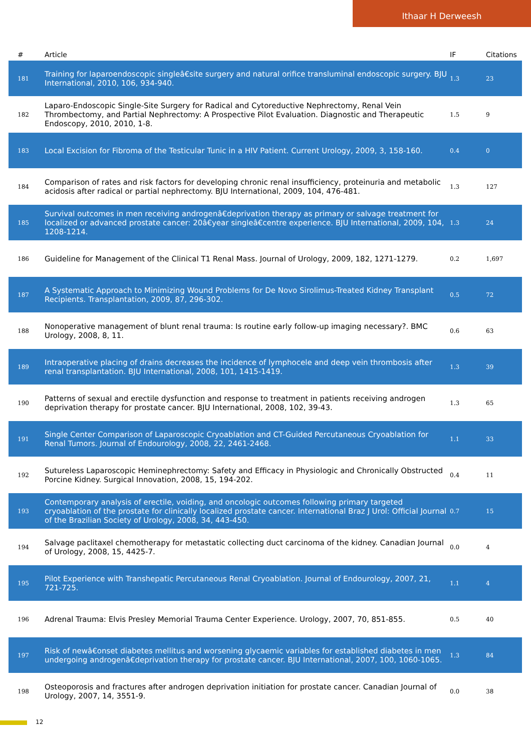Ithaar H Derweesh
| # | Article | IF | Citations |
| --- | --- | --- | --- |
| 181 | Training for laparoendoscopic singleâ€site surgery and natural orifice transluminal endoscopic surgery. BJU International, 2010, 106, 934-940. | 1.3 | 23 |
| 182 | Laparo-Endoscopic Single-Site Surgery for Radical and Cytoreductive Nephrectomy, Renal Vein Thrombectomy, and Partial Nephrectomy: A Prospective Pilot Evaluation. Diagnostic and Therapeutic Endoscopy, 2010, 2010, 1-8. | 1.5 | 9 |
| 183 | Local Excision for Fibroma of the Testicular Tunic in a HIV Patient. Current Urology, 2009, 3, 158-160. | 0.4 | 0 |
| 184 | Comparison of rates and risk factors for developing chronic renal insufficiency, proteinuria and metabolic acidosis after radical or partial nephrectomy. BJU International, 2009, 104, 476-481. | 1.3 | 127 |
| 185 | Survival outcomes in men receiving androgenâ€deprivation therapy as primary or salvage treatment for localized or advanced prostate cancer: 20â€year singleâ€centre experience. BJU International, 2009, 104, 1208-1214. | 1.3 | 24 |
| 186 | Guideline for Management of the Clinical T1 Renal Mass. Journal of Urology, 2009, 182, 1271-1279. | 0.2 | 1,697 |
| 187 | A Systematic Approach to Minimizing Wound Problems for De Novo Sirolimus-Treated Kidney Transplant Recipients. Transplantation, 2009, 87, 296-302. | 0.5 | 72 |
| 188 | Nonoperative management of blunt renal trauma: Is routine early follow-up imaging necessary?. BMC Urology, 2008, 8, 11. | 0.6 | 63 |
| 189 | Intraoperative placing of drains decreases the incidence of lymphocele and deep vein thrombosis after renal transplantation. BJU International, 2008, 101, 1415-1419. | 1.3 | 39 |
| 190 | Patterns of sexual and erectile dysfunction and response to treatment in patients receiving androgen deprivation therapy for prostate cancer. BJU International, 2008, 102, 39-43. | 1.3 | 65 |
| 191 | Single Center Comparison of Laparoscopic Cryoablation and CT-Guided Percutaneous Cryoablation for Renal Tumors. Journal of Endourology, 2008, 22, 2461-2468. | 1.1 | 33 |
| 192 | Sutureless Laparoscopic Heminephrectomy: Safety and Efficacy in Physiologic and Chronically Obstructed Porcine Kidney. Surgical Innovation, 2008, 15, 194-202. | 0.4 | 11 |
| 193 | Contemporary analysis of erectile, voiding, and oncologic outcomes following primary targeted cryoablation of the prostate for clinically localized prostate cancer. International Braz J Urol: Official Journal of the Brazilian Society of Urology, 2008, 34, 443-450. | 0.7 | 15 |
| 194 | Salvage paclitaxel chemotherapy for metastatic collecting duct carcinoma of the kidney. Canadian Journal of Urology, 2008, 15, 4425-7. | 0.0 | 4 |
| 195 | Pilot Experience with Transhepatic Percutaneous Renal Cryoablation. Journal of Endourology, 2007, 21, 721-725. | 1.1 | 4 |
| 196 | Adrenal Trauma: Elvis Presley Memorial Trauma Center Experience. Urology, 2007, 70, 851-855. | 0.5 | 40 |
| 197 | Risk of newâ€onset diabetes mellitus and worsening glycaemic variables for established diabetes in men undergoing androgenâ€deprivation therapy for prostate cancer. BJU International, 2007, 100, 1060-1065. | 1.3 | 84 |
| 198 | Osteoporosis and fractures after androgen deprivation initiation for prostate cancer. Canadian Journal of Urology, 2007, 14, 3551-9. | 0.0 | 38 |
12